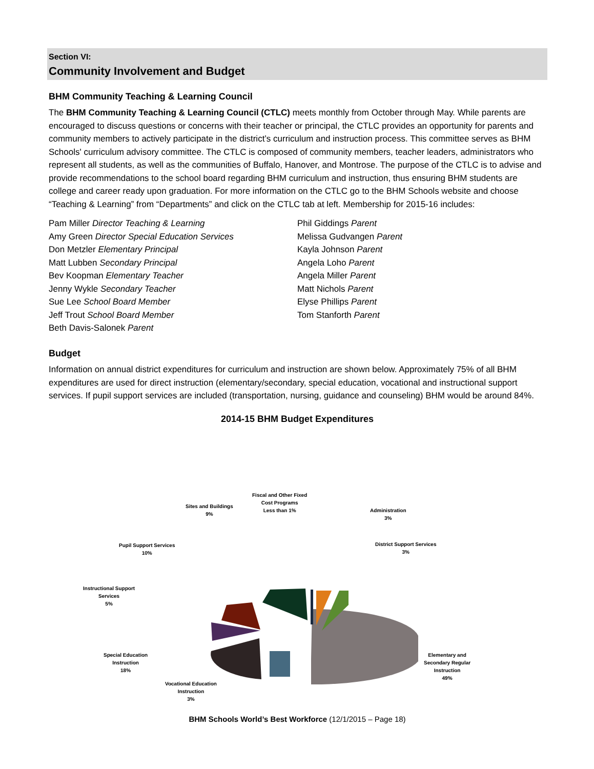Section VI:
Community Involvement and Budget
BHM Community Teaching & Learning Council
The BHM Community Teaching & Learning Council (CTLC) meets monthly from October through May. While parents are encouraged to discuss questions or concerns with their teacher or principal, the CTLC provides an opportunity for parents and community members to actively participate in the district’s curriculum and instruction process. This committee serves as BHM Schools' curriculum advisory committee. The CTLC is composed of community members, teacher leaders, administrators who represent all students, as well as the communities of Buffalo, Hanover, and Montrose. The purpose of the CTLC is to advise and provide recommendations to the school board regarding BHM curriculum and instruction, thus ensuring BHM students are college and career ready upon graduation. For more information on the CTLC go to the BHM Schools website and choose “Teaching & Learning” from “Departments” and click on the CTLC tab at left. Membership for 2015-16 includes:
Pam Miller Director Teaching & Learning
Amy Green Director Special Education Services
Don Metzler Elementary Principal
Matt Lubben Secondary Principal
Bev Koopman Elementary Teacher
Jenny Wykle Secondary Teacher
Sue Lee School Board Member
Jeff Trout School Board Member
Beth Davis-Salonek Parent
Phil Giddings Parent
Melissa Gudvangen Parent
Kayla Johnson Parent
Angela Loho Parent
Angela Miller Parent
Matt Nichols Parent
Elyse Phillips Parent
Tom Stanforth Parent
Budget
Information on annual district expenditures for curriculum and instruction are shown below. Approximately 75% of all BHM expenditures are used for direct instruction (elementary/secondary, special education, vocational and instructional support services. If pupil support services are included (transportation, nursing, guidance and counseling) BHM would be around 84%.
2014-15 BHM Budget Expenditures
Fiscal and Other Fixed
Cost Programs
Less than 1%
Sites and Buildings
9%
Administration
3%
Pupil Support Services
10%
District Support Services
3%
Instructional Support
Services
5%
Special Education
Instruction
18%
Elementary and
Secondary Regular
Instruction
49%
Vocational Education
Instruction
3%
BHM Schools World’s Best Workforce (12/1/2015 – Page 18)